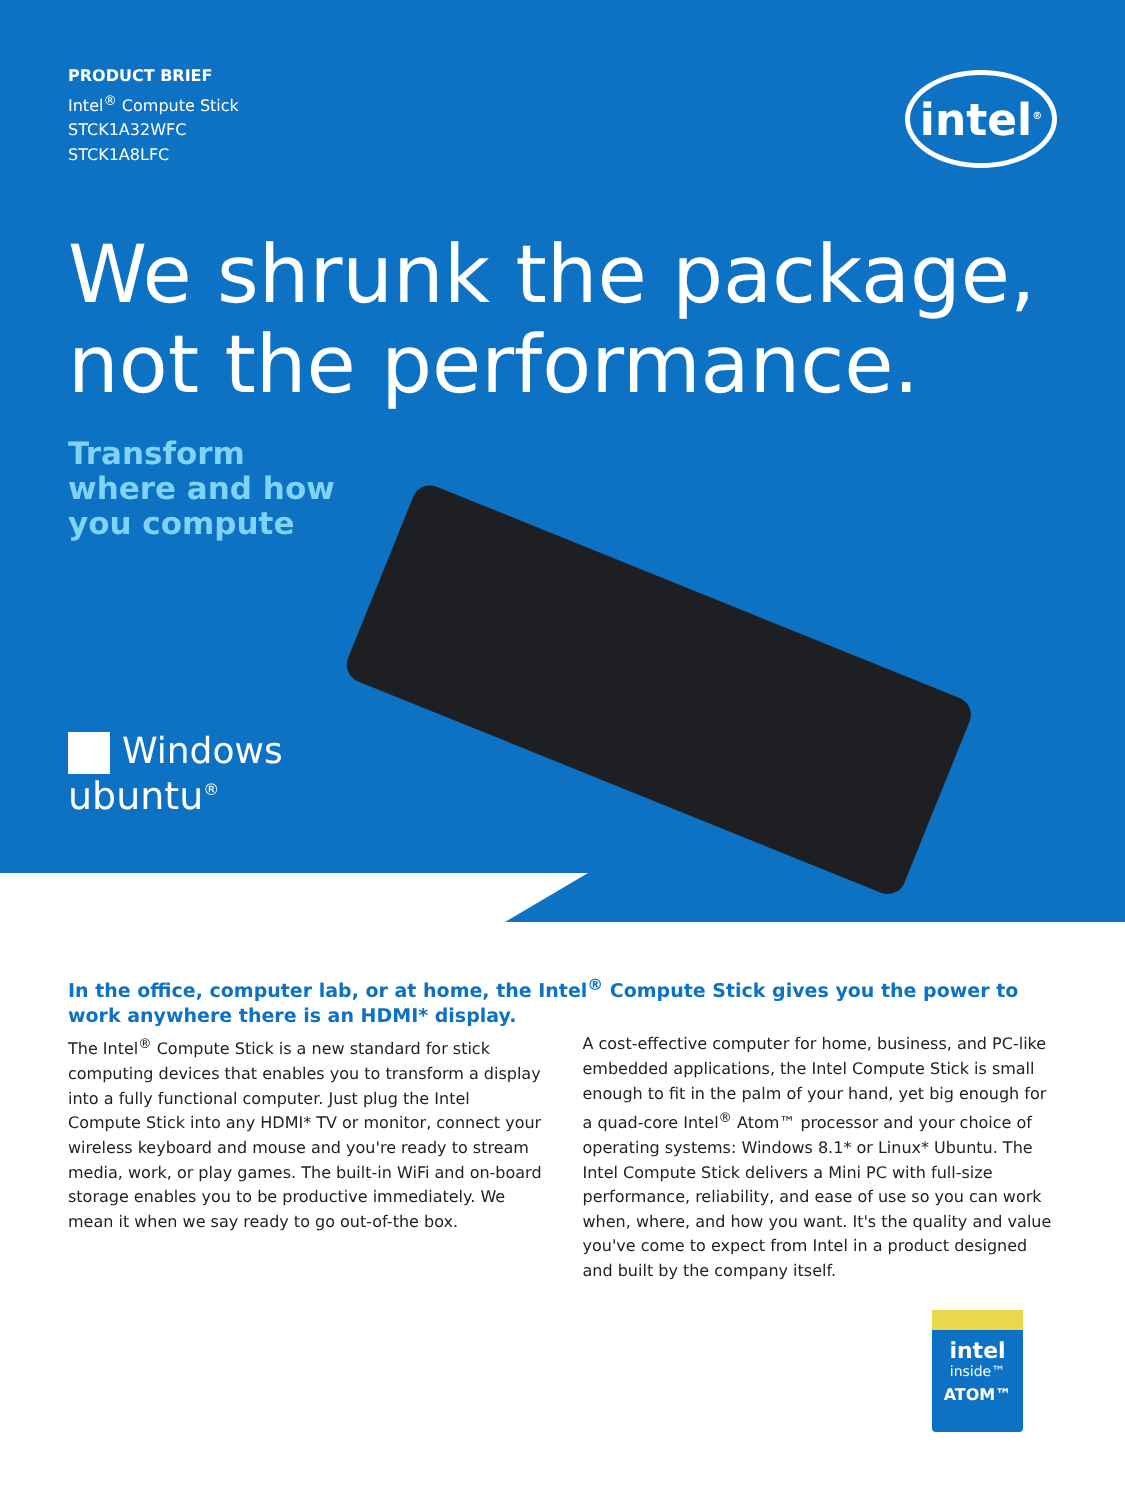PRODUCT BRIEF
Intel<sup>®</sup> Compute Stick
STCK1A32WFC
STCK1A8LFC
intel<sup>®</sup>
We shrunk the package,
not the performance.
Transform
where and how
you compute
Windows
ubuntu<sup>®</sup>
In the office, computer lab, or at home, the Intel<sup>®</sup> Compute Stick gives you the power to work anywhere there is an HDMI* display.
The Intel<sup>®</sup> Compute Stick is a new standard for stick computing devices that enables you to transform a display into a fully functional computer. Just plug the Intel Compute Stick into any HDMI* TV or monitor, connect your wireless keyboard and mouse and you're ready to stream media, work, or play games. The built-in WiFi and on-board storage enables you to be productive immediately. We mean it when we say ready to go out-of-the box.
A cost-effective computer for home, business, and PC-like embedded applications, the Intel Compute Stick is small enough to fit in the palm of your hand, yet big enough for a quad-core Intel<sup>®</sup> Atom™ processor and your choice of operating systems: Windows 8.1* or Linux* Ubuntu. The Intel Compute Stick delivers a Mini PC with full-size performance, reliability, and ease of use so you can work when, where, and how you want. It's the quality and value you've come to expect from Intel in a product designed and built by the company itself.
intel
inside™
ATOM™